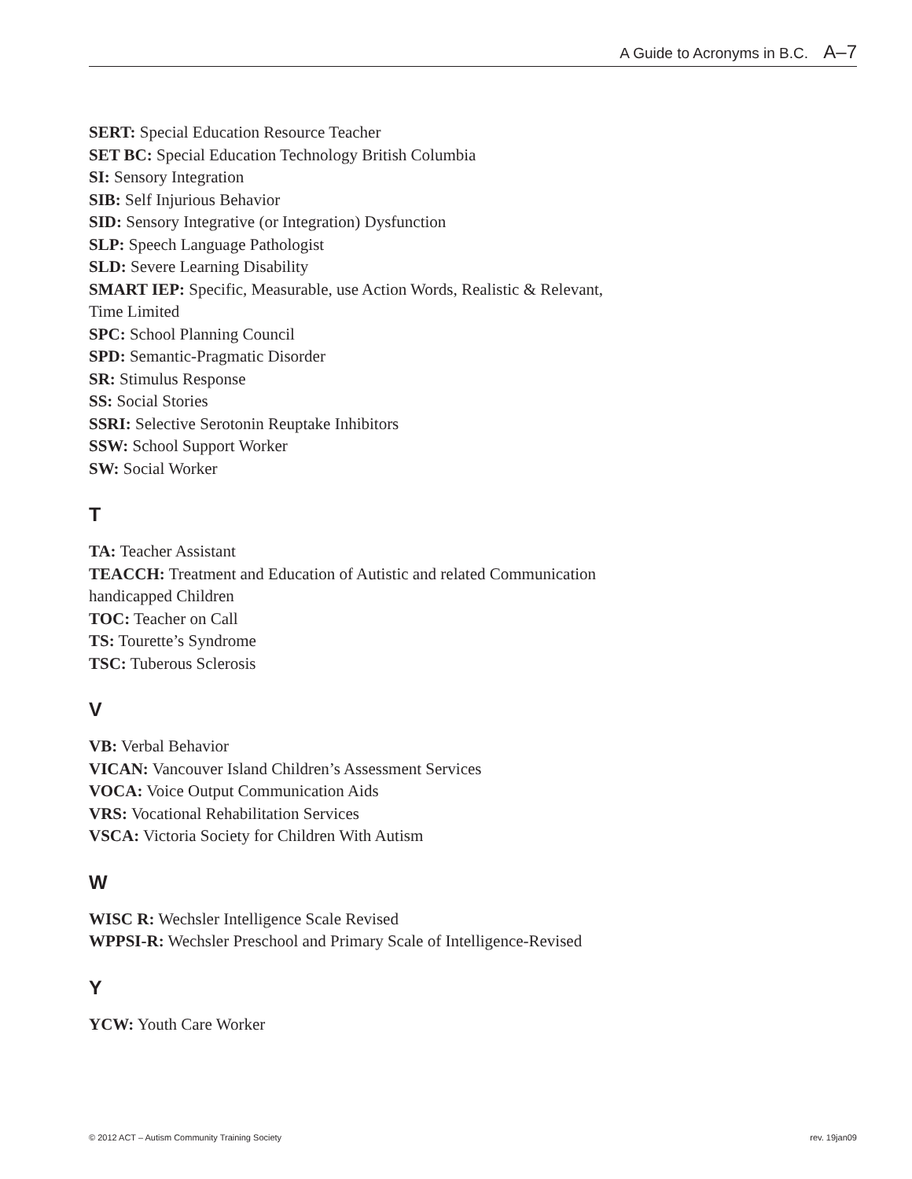A Guide to Acronyms in B.C. A–7
SERT: Special Education Resource Teacher
SET BC: Special Education Technology British Columbia
SI: Sensory Integration
SIB: Self Injurious Behavior
SID: Sensory Integrative (or Integration) Dysfunction
SLP: Speech Language Pathologist
SLD: Severe Learning Disability
SMART IEP: Specific, Measurable, use Action Words, Realistic & Relevant, Time Limited
SPC: School Planning Council
SPD: Semantic-Pragmatic Disorder
SR: Stimulus Response
SS: Social Stories
SSRI: Selective Serotonin Reuptake Inhibitors
SSW: School Support Worker
SW: Social Worker
T
TA: Teacher Assistant
TEACCH: Treatment and Education of Autistic and related Communication handicapped Children
TOC: Teacher on Call
TS: Tourette’s Syndrome
TSC: Tuberous Sclerosis
V
VB: Verbal Behavior
VICAN: Vancouver Island Children’s Assessment Services
VOCA: Voice Output Communication Aids
VRS: Vocational Rehabilitation Services
VSCA: Victoria Society for Children With Autism
W
WISC R: Wechsler Intelligence Scale Revised
WPPSI-R: Wechsler Preschool and Primary Scale of Intelligence-Revised
Y
YCW: Youth Care Worker
© 2012 ACT – Autism Community Training Society rev. 19jan09